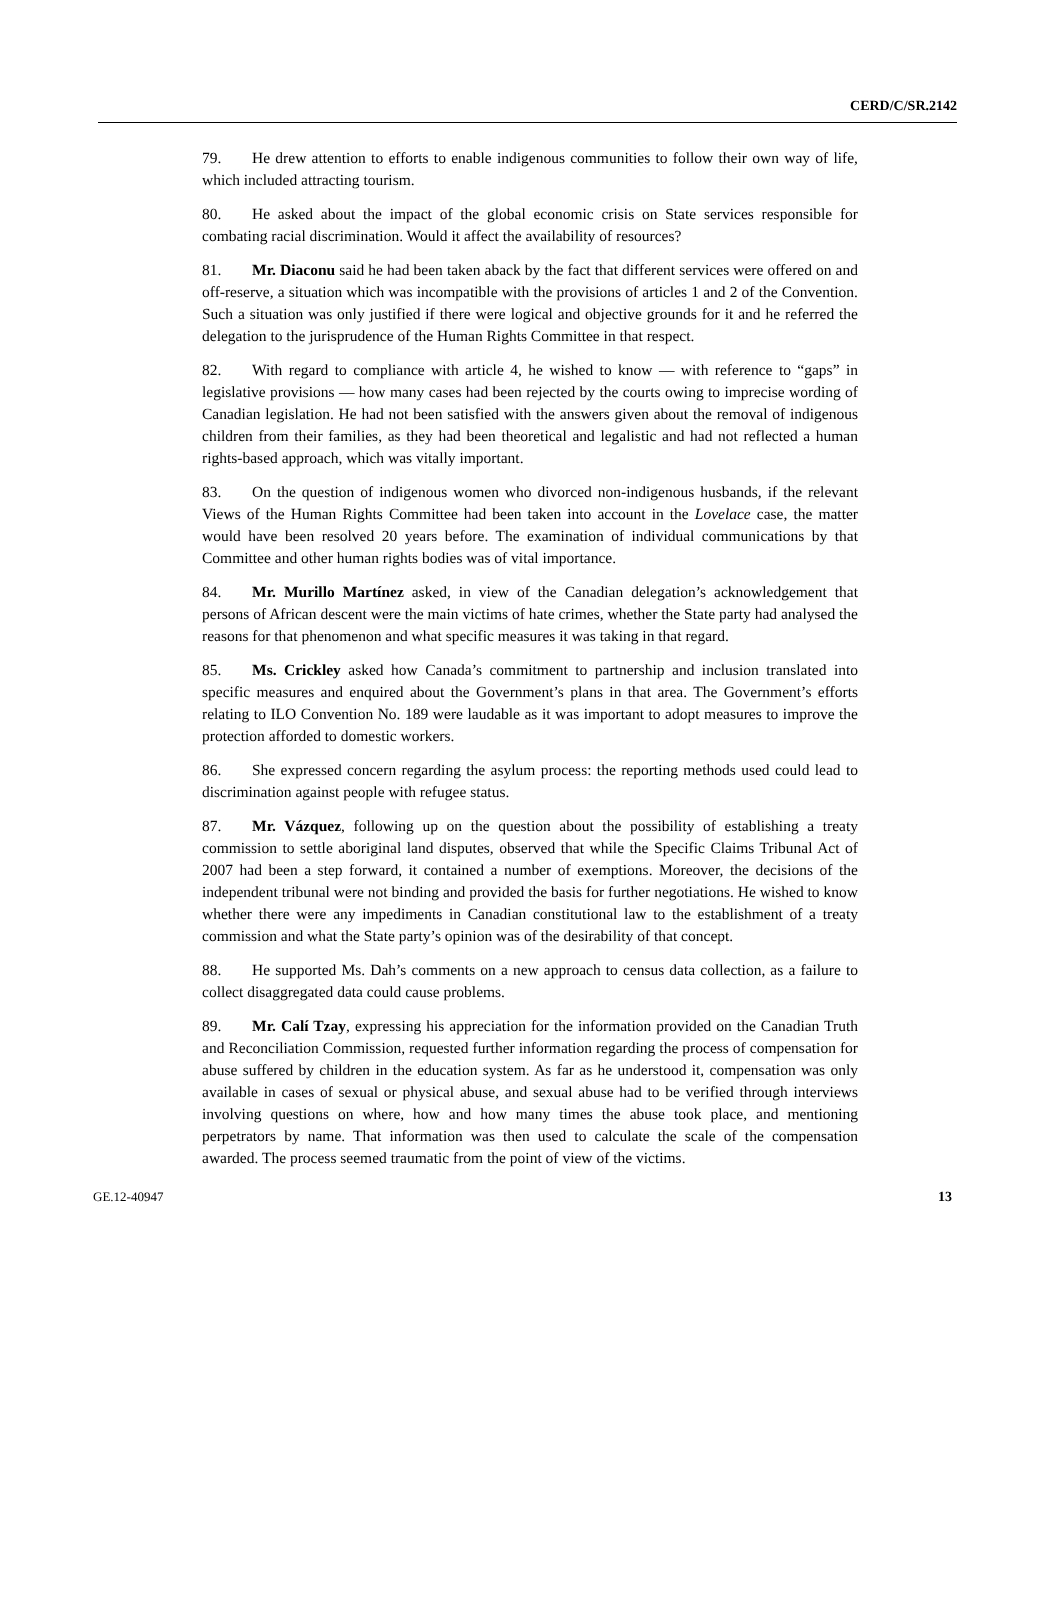CERD/C/SR.2142
79. He drew attention to efforts to enable indigenous communities to follow their own way of life, which included attracting tourism.
80. He asked about the impact of the global economic crisis on State services responsible for combating racial discrimination. Would it affect the availability of resources?
81. Mr. Diaconu said he had been taken aback by the fact that different services were offered on and off-reserve, a situation which was incompatible with the provisions of articles 1 and 2 of the Convention. Such a situation was only justified if there were logical and objective grounds for it and he referred the delegation to the jurisprudence of the Human Rights Committee in that respect.
82. With regard to compliance with article 4, he wished to know — with reference to “gaps” in legislative provisions — how many cases had been rejected by the courts owing to imprecise wording of Canadian legislation. He had not been satisfied with the answers given about the removal of indigenous children from their families, as they had been theoretical and legalistic and had not reflected a human rights-based approach, which was vitally important.
83. On the question of indigenous women who divorced non-indigenous husbands, if the relevant Views of the Human Rights Committee had been taken into account in the Lovelace case, the matter would have been resolved 20 years before. The examination of individual communications by that Committee and other human rights bodies was of vital importance.
84. Mr. Murillo Martínez asked, in view of the Canadian delegation’s acknowledgement that persons of African descent were the main victims of hate crimes, whether the State party had analysed the reasons for that phenomenon and what specific measures it was taking in that regard.
85. Ms. Crickley asked how Canada’s commitment to partnership and inclusion translated into specific measures and enquired about the Government’s plans in that area. The Government’s efforts relating to ILO Convention No. 189 were laudable as it was important to adopt measures to improve the protection afforded to domestic workers.
86. She expressed concern regarding the asylum process: the reporting methods used could lead to discrimination against people with refugee status.
87. Mr. Vázquez, following up on the question about the possibility of establishing a treaty commission to settle aboriginal land disputes, observed that while the Specific Claims Tribunal Act of 2007 had been a step forward, it contained a number of exemptions. Moreover, the decisions of the independent tribunal were not binding and provided the basis for further negotiations. He wished to know whether there were any impediments in Canadian constitutional law to the establishment of a treaty commission and what the State party’s opinion was of the desirability of that concept.
88. He supported Ms. Dah’s comments on a new approach to census data collection, as a failure to collect disaggregated data could cause problems.
89. Mr. Calí Tzay, expressing his appreciation for the information provided on the Canadian Truth and Reconciliation Commission, requested further information regarding the process of compensation for abuse suffered by children in the education system. As far as he understood it, compensation was only available in cases of sexual or physical abuse, and sexual abuse had to be verified through interviews involving questions on where, how and how many times the abuse took place, and mentioning perpetrators by name. That information was then used to calculate the scale of the compensation awarded. The process seemed traumatic from the point of view of the victims.
GE.12-40947 13